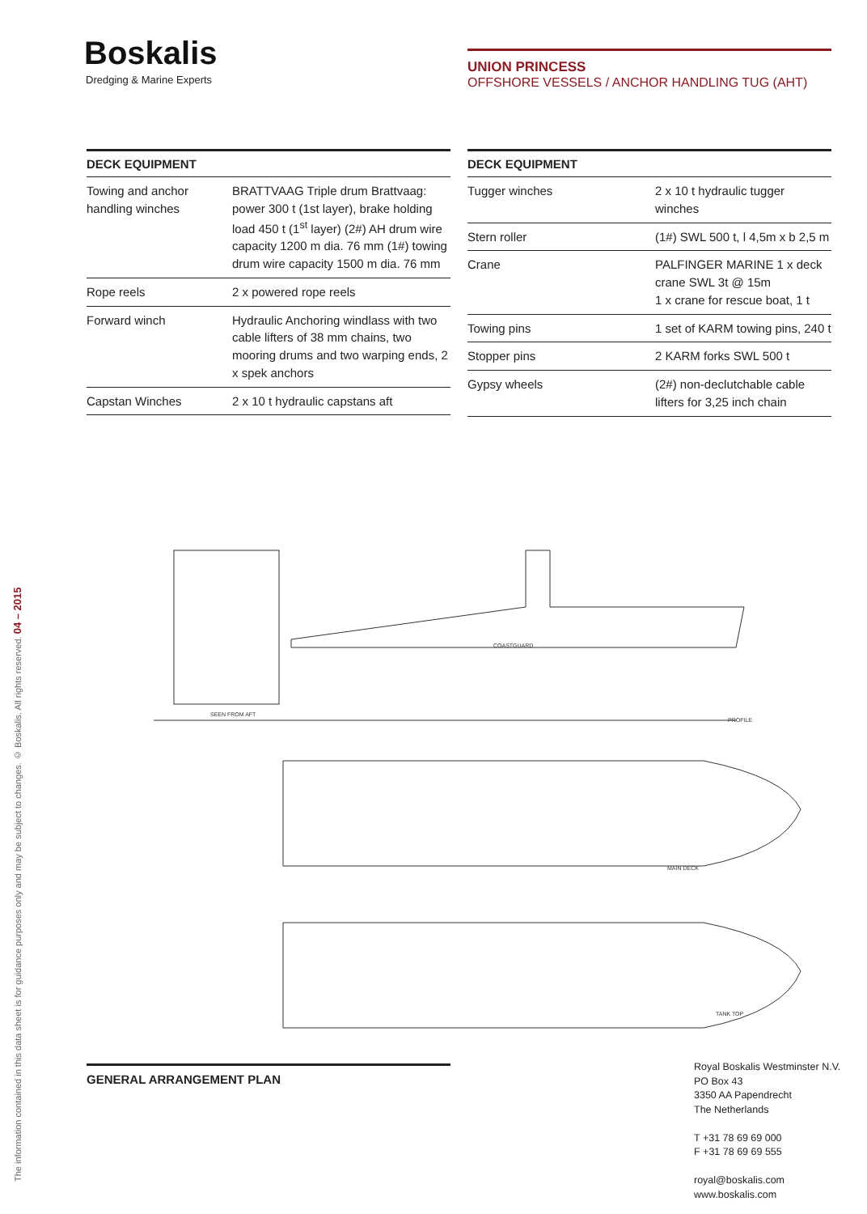Boskalis
Dredging & Marine Experts
UNION PRINCESS
OFFSHORE VESSELS / ANCHOR HANDLING TUG (AHT)
| DECK EQUIPMENT | |
| --- | --- |
| Towing and anchor handling winches | BRATTVAAG Triple drum Brattvaag: power 300 t (1st layer), brake holding load 450 t (1<sup>st</sup> layer) (2#) AH drum wire capacity 1200 m dia. 76 mm (1#) towing drum wire capacity 1500 m dia. 76 mm |
| Rope reels | 2 x powered rope reels |
| Forward winch | Hydraulic Anchoring windlass with two cable lifters of 38 mm chains, two mooring drums and two warping ends, 2 x spek anchors |
| Capstan Winches | 2 x 10 t hydraulic capstans aft |
| DECK EQUIPMENT | |
| --- | --- |
| Tugger winches | 2 x 10 t hydraulic tugger winches |
| Stern roller | (1#) SWL 500 t, l 4,5m x b 2,5 m |
| Crane | PALFINGER MARINE 1 x deck crane SWL 3t @ 15m 1 x crane for rescue boat, 1 t |
| Towing pins | 1 set of KARM towing pins, 240 t |
| Stopper pins | 2 KARM forks SWL 500 t |
| Gypsy wheels | (2#) non-declutchable cable lifters for 3,25 inch chain |
SEEN FROM AFT
PROFILE
MAIN DECK
TANK TOP
COASTGUARD
The information contained in this data sheet is for guidance purposes only and may be subject to changes. © Boskalis. All rights reserved. 04 – 2015
GENERAL ARRANGEMENT PLAN
Royal Boskalis Westminster N.V.
PO Box 43
3350 AA Papendrecht
The Netherlands
T +31 78 69 69 000
F +31 78 69 69 555
royal@boskalis.com
www.boskalis.com